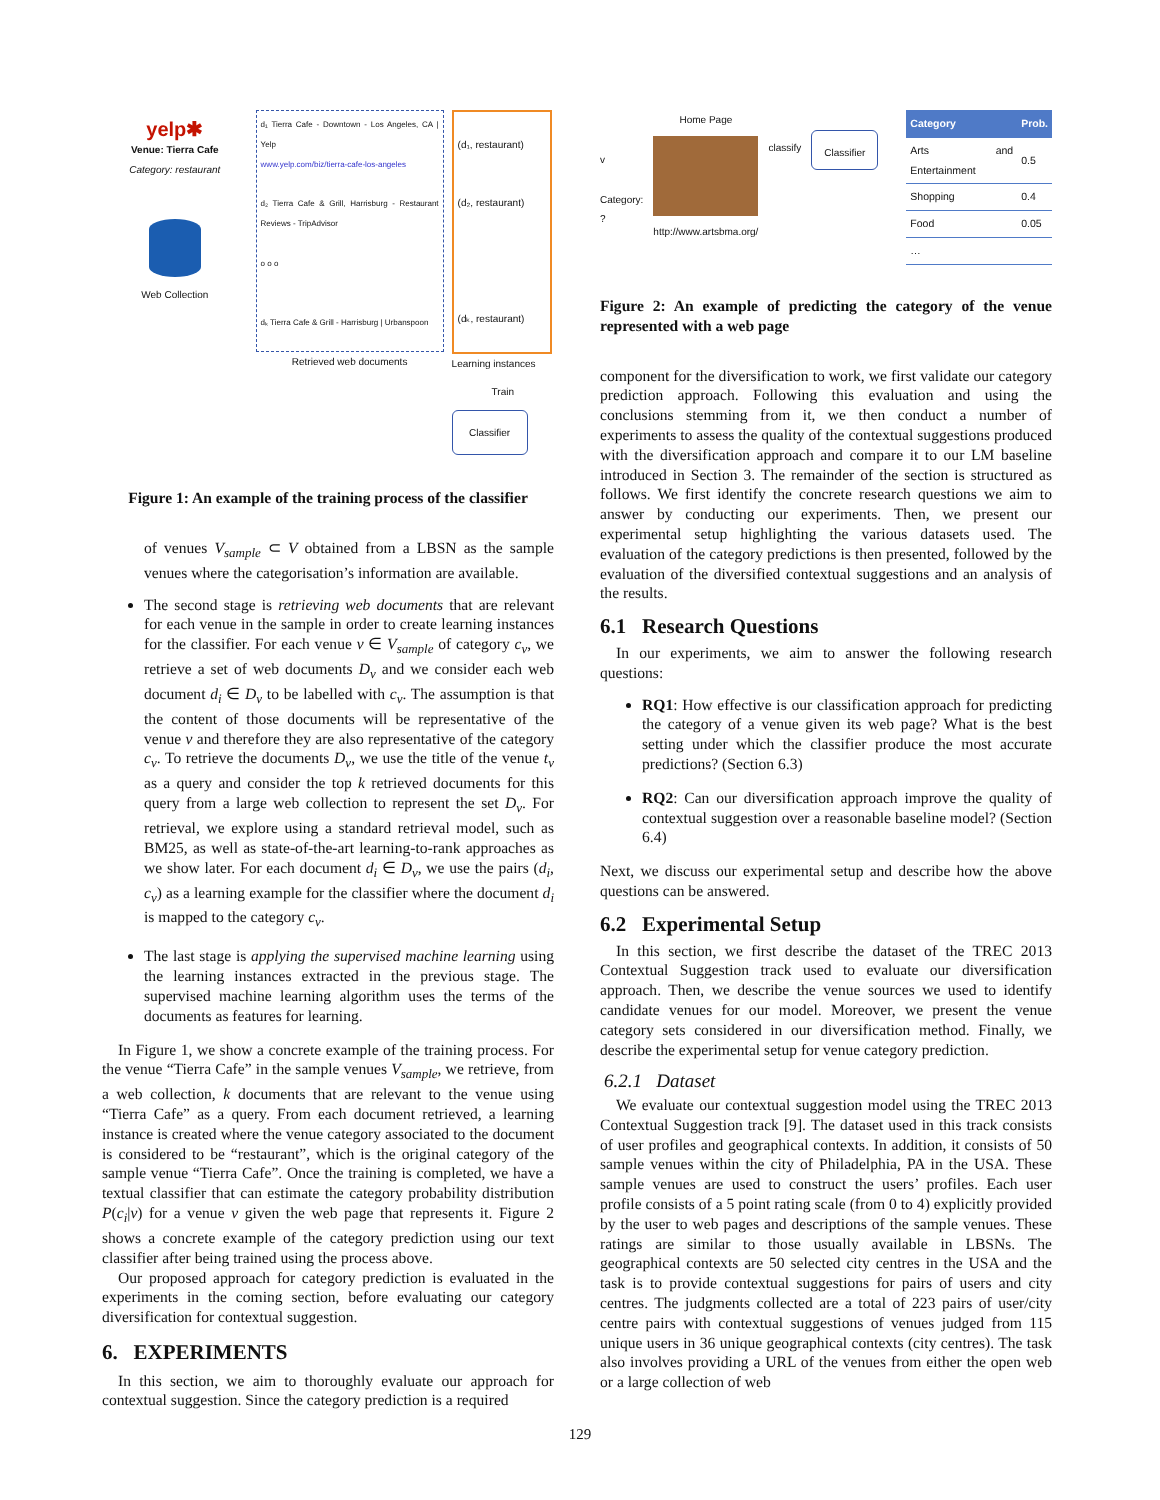yelp✱
Venue: Tierra Cafe
Category: restaurant
Web Collection
d₁ Tierra Cafe - Downtown - Los Angeles, CA | Yelp
www.yelp.com/biz/tierra-cafe-los-angeles
d₂ Tierra Cafe & Grill, Harrisburg - Restaurant Reviews - TripAdvisor
o o o
dₖ Tierra Cafe & Grill - Harrisburg | Urbanspoon
Retrieved web documents
(d₁, restaurant)
(d₂, restaurant)
(dₖ, restaurant)
Learning instances
Train
Classifier
Figure 1: An example of the training process of the classifier
of venues V<sub>sample</sub> ⊂ V obtained from a LBSN as the sample venues where the categorisation’s information are available.
The second stage is retrieving web documents that are relevant for each venue in the sample in order to create learning instances for the classifier. For each venue v ∈ V<sub>sample</sub> of category c<sub>v</sub>, we retrieve a set of web documents D<sub>v</sub> and we consider each web document d<sub>i</sub> ∈ D<sub>v</sub> to be labelled with c<sub>v</sub>. The assumption is that the content of those documents will be representative of the venue v and therefore they are also representative of the category c<sub>v</sub>. To retrieve the documents D<sub>v</sub>, we use the title of the venue t<sub>v</sub> as a query and consider the top k retrieved documents for this query from a large web collection to represent the set D<sub>v</sub>. For retrieval, we explore using a standard retrieval model, such as BM25, as well as state-of-the-art learning-to-rank approaches as we show later. For each document d<sub>i</sub> ∈ D<sub>v</sub>, we use the pairs (d<sub>i</sub>, c<sub>v</sub>) as a learning example for the classifier where the document d<sub>i</sub> is mapped to the category c<sub>v</sub>.
The last stage is applying the supervised machine learning using the learning instances extracted in the previous stage. The supervised machine learning algorithm uses the terms of the documents as features for learning.
In Figure 1, we show a concrete example of the training process. For the venue “Tierra Cafe” in the sample venues V<sub>sample</sub>, we retrieve, from a web collection, k documents that are relevant to the venue using “Tierra Cafe” as a query. From each document retrieved, a learning instance is created where the venue category associated to the document is considered to be “restaurant”, which is the original category of the sample venue “Tierra Cafe”. Once the training is completed, we have a textual classifier that can estimate the category probability distribution P(c<sub>i</sub>|v) for a venue v given the web page that represents it. Figure 2 shows a concrete example of the category prediction using our text classifier after being trained using the process above.
Our proposed approach for category prediction is evaluated in the experiments in the coming section, before evaluating our category diversification for contextual suggestion.
6. EXPERIMENTS
In this section, we aim to thoroughly evaluate our approach for contextual suggestion. Since the category prediction is a required
v
Category: ?
Home Page
http://www.artsbma.org/
classify
Classifier
| Category | Prob. |
| --- | --- |
| Arts and Entertainment | 0.5 |
| Shopping | 0.4 |
| Food | 0.05 |
| … | |
Figure 2: An example of predicting the category of the venue represented with a web page
component for the diversification to work, we first validate our category prediction approach. Following this evaluation and using the conclusions stemming from it, we then conduct a number of experiments to assess the quality of the contextual suggestions produced with the diversification approach and compare it to our LM baseline introduced in Section 3. The remainder of the section is structured as follows. We first identify the concrete research questions we aim to answer by conducting our experiments. Then, we present our experimental setup highlighting the various datasets used. The evaluation of the category predictions is then presented, followed by the evaluation of the diversified contextual suggestions and an analysis of the results.
6.1 Research Questions
In our experiments, we aim to answer the following research questions:
RQ1: How effective is our classification approach for predicting the category of a venue given its web page? What is the best setting under which the classifier produce the most accurate predictions? (Section 6.3)
RQ2: Can our diversification approach improve the quality of contextual suggestion over a reasonable baseline model? (Section 6.4)
Next, we discuss our experimental setup and describe how the above questions can be answered.
6.2 Experimental Setup
In this section, we first describe the dataset of the TREC 2013 Contextual Suggestion track used to evaluate our diversification approach. Then, we describe the venue sources we used to identify candidate venues for our model. Moreover, we present the venue category sets considered in our diversification method. Finally, we describe the experimental setup for venue category prediction.
6.2.1 Dataset
We evaluate our contextual suggestion model using the TREC 2013 Contextual Suggestion track [9]. The dataset used in this track consists of user profiles and geographical contexts. In addition, it consists of 50 sample venues within the city of Philadelphia, PA in the USA. These sample venues are used to construct the users’ profiles. Each user profile consists of a 5 point rating scale (from 0 to 4) explicitly provided by the user to web pages and descriptions of the sample venues. These ratings are similar to those usually available in LBSNs. The geographical contexts are 50 selected city centres in the USA and the task is to provide contextual suggestions for pairs of users and city centres. The judgments collected are a total of 223 pairs of user/city centre pairs with contextual suggestions of venues judged from 115 unique users in 36 unique geographical contexts (city centres). The task also involves providing a URL of the venues from either the open web or a large collection of web
129